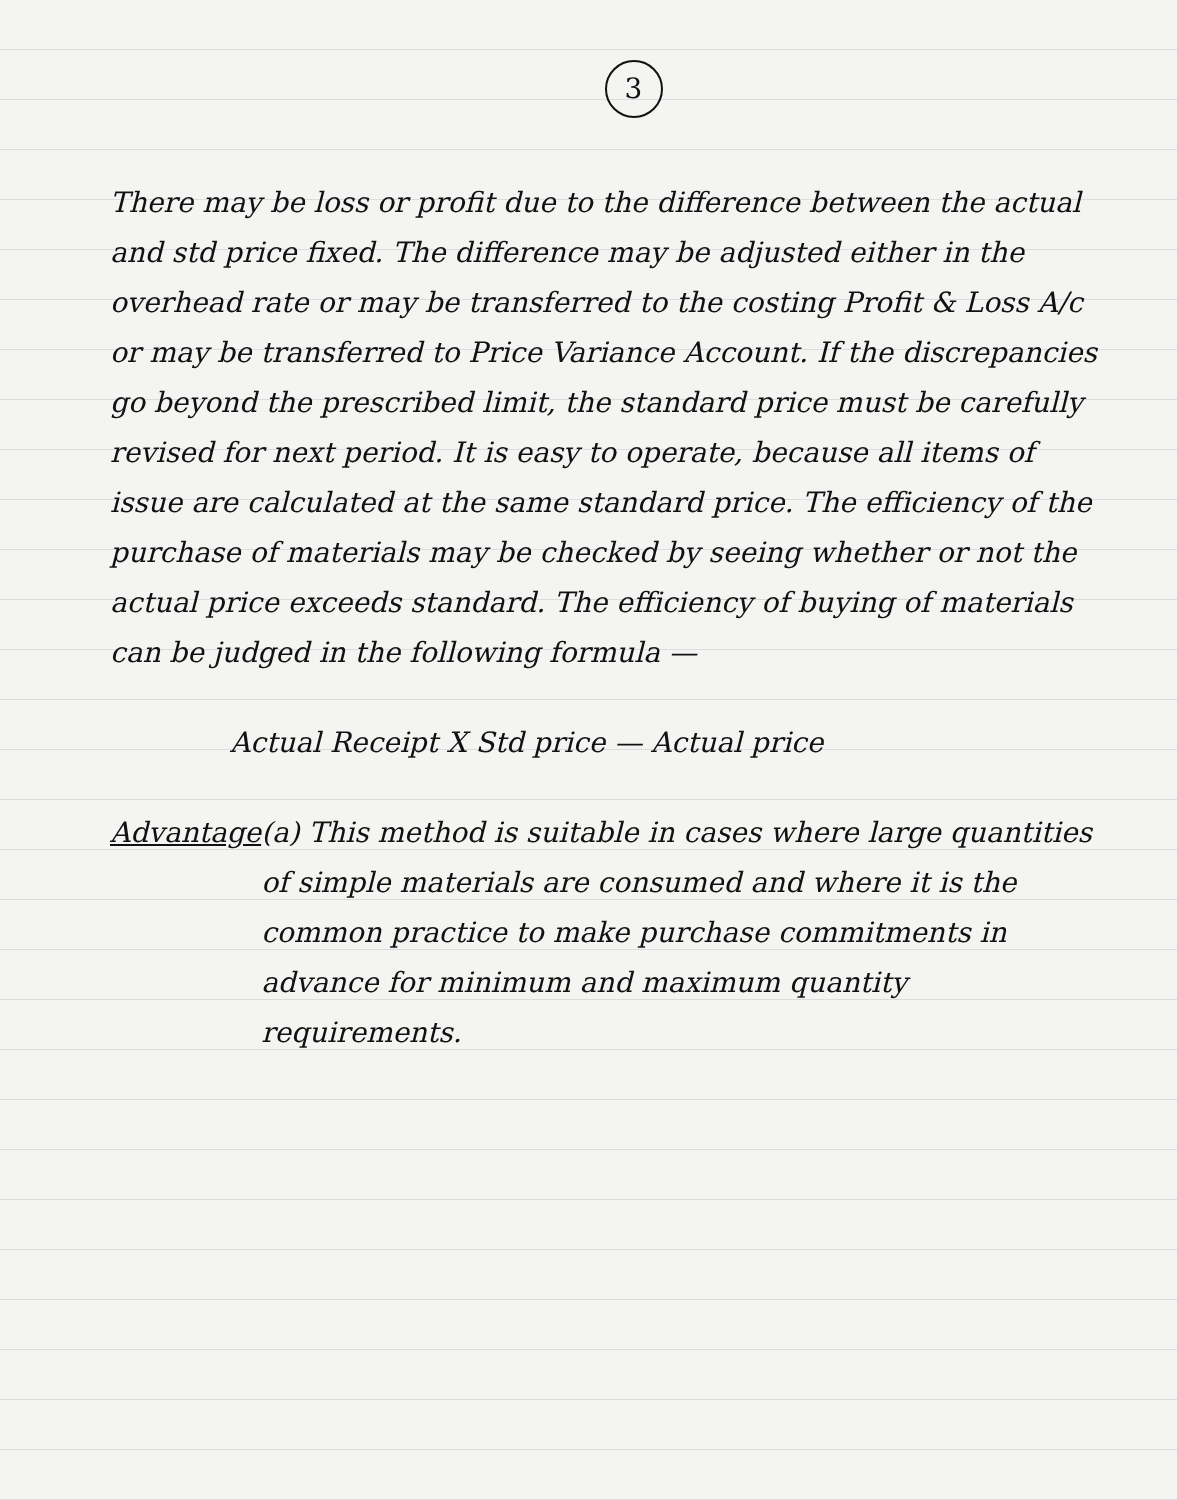3
There may be loss or profit due to the difference between the actual and std price fixed. The difference may be adjusted either in the overhead rate or may be transferred to the costing Profit & Loss A/c or may be transferred to Price Variance Account. If the discrepancies go beyond the prescribed limit, the standard price must be carefully revised for next period. It is easy to operate, because all items of issue are calculated at the same standard price. The efficiency of the purchase of materials may be checked by seeing whether or not the actual price exceeds standard. The efficiency of buying of materials can be judged in the following formula —
Actual Receipt X Std price — Actual price
Advantage (a) This method is suitable in cases where large quantities of simple materials are consumed and where it is the common practice to make purchase commitments in advance for minimum and maximum quantity requirements.